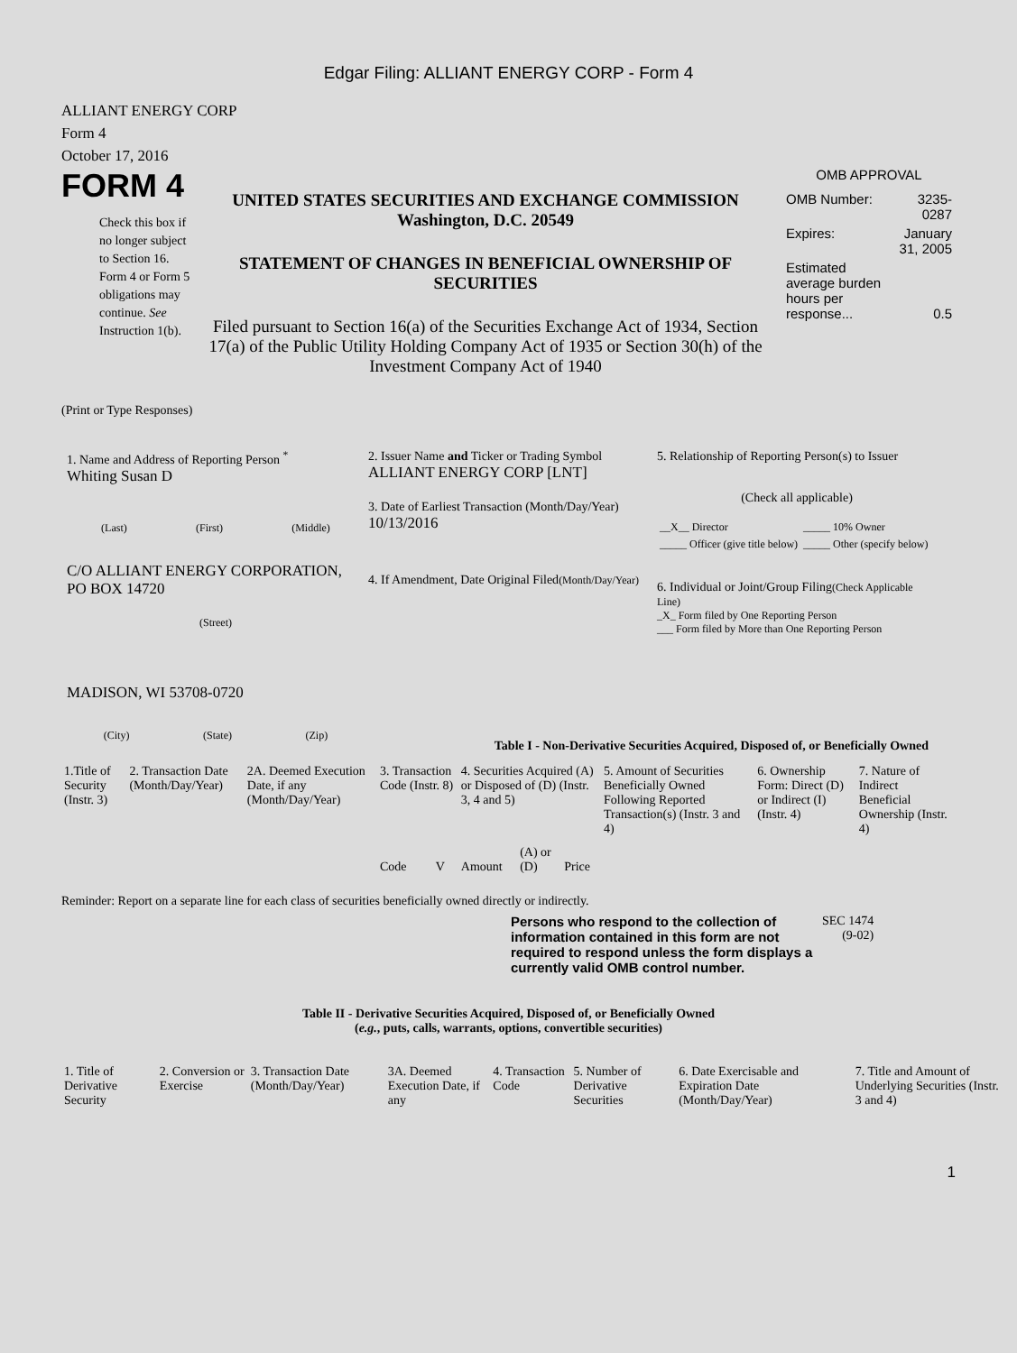Edgar Filing: ALLIANT ENERGY CORP - Form 4
ALLIANT ENERGY CORP
Form 4
October 17, 2016
FORM 4
Check this box if no longer subject to Section 16. Form 4 or Form 5 obligations may continue. See Instruction 1(b).
UNITED STATES SECURITIES AND EXCHANGE COMMISSION
Washington, D.C. 20549
STATEMENT OF CHANGES IN BENEFICIAL OWNERSHIP OF SECURITIES
Filed pursuant to Section 16(a) of the Securities Exchange Act of 1934, Section 17(a) of the Public Utility Holding Company Act of 1935 or Section 30(h) of the Investment Company Act of 1940
OMB APPROVAL
| OMB Number: | 3235-0287 |
| Expires: | January 31, 2005 |
| Estimated average burden hours per response... | 0.5 |
(Print or Type Responses)
1. Name and Address of Reporting Person <sup>*</sup>
Whiting Susan D
(Last) (First) (Middle)
C/O ALLIANT ENERGY CORPORATION, PO BOX 14720
(Street)
MADISON, WI 53708-0720
(City) (State) (Zip)
2. Issuer Name and Ticker or Trading Symbol
ALLIANT ENERGY CORP [LNT]
3. Date of Earliest Transaction (Month/Day/Year)
10/13/2016
4. If Amendment, Date Original Filed(Month/Day/Year)
5. Relationship of Reporting Person(s) to Issuer
(Check all applicable)
| __X__ Director | _____ 10% Owner |
| _____ Officer (give title below) | _____ Other (specify below) |
6. Individual or Joint/Group Filing(Check Applicable Line)
_X_ Form filed by One Reporting Person
___ Form filed by More than One Reporting Person
Table I - Non-Derivative Securities Acquired, Disposed of, or Beneficially Owned
| 1.Title of Security (Instr. 3) | 2. Transaction Date (Month/Day/Year) | 2A. Deemed Execution Date, if any (Month/Day/Year) | 3. Transaction Code (Instr. 8) | | 4. Securities Acquired (A) or Disposed of (D) (Instr. 3, 4 and 5) | | | 5. Amount of Securities Beneficially Owned Following Reported Transaction(s) (Instr. 3 and 4) | 6. Ownership Form: Direct (D) or Indirect (I) (Instr. 4) | 7. Nature of Indirect Beneficial Ownership (Instr. 4) |
| --- | --- | --- | --- | --- | --- | --- | --- | --- | --- | --- |
| | | | Code | V | Amount | (A) or (D) | Price | | | |
Reminder: Report on a separate line for each class of securities beneficially owned directly or indirectly.
Persons who respond to the collection of information contained in this form are not required to respond unless the form displays a currently valid OMB control number.
SEC 1474
(9-02)
Table II - Derivative Securities Acquired, Disposed of, or Beneficially Owned
(e.g., puts, calls, warrants, options, convertible securities)
| 1. Title of Derivative Security | 2. Conversion or Exercise | 3. Transaction Date (Month/Day/Year) | 3A. Deemed Execution Date, if any | 4. Transaction Code | 5. Number of Derivative Securities | 6. Date Exercisable and Expiration Date (Month/Day/Year) | 7. Title and Amount of Underlying Securities (Instr. 3 and 4) |
| --- | --- | --- | --- | --- | --- | --- | --- |
1